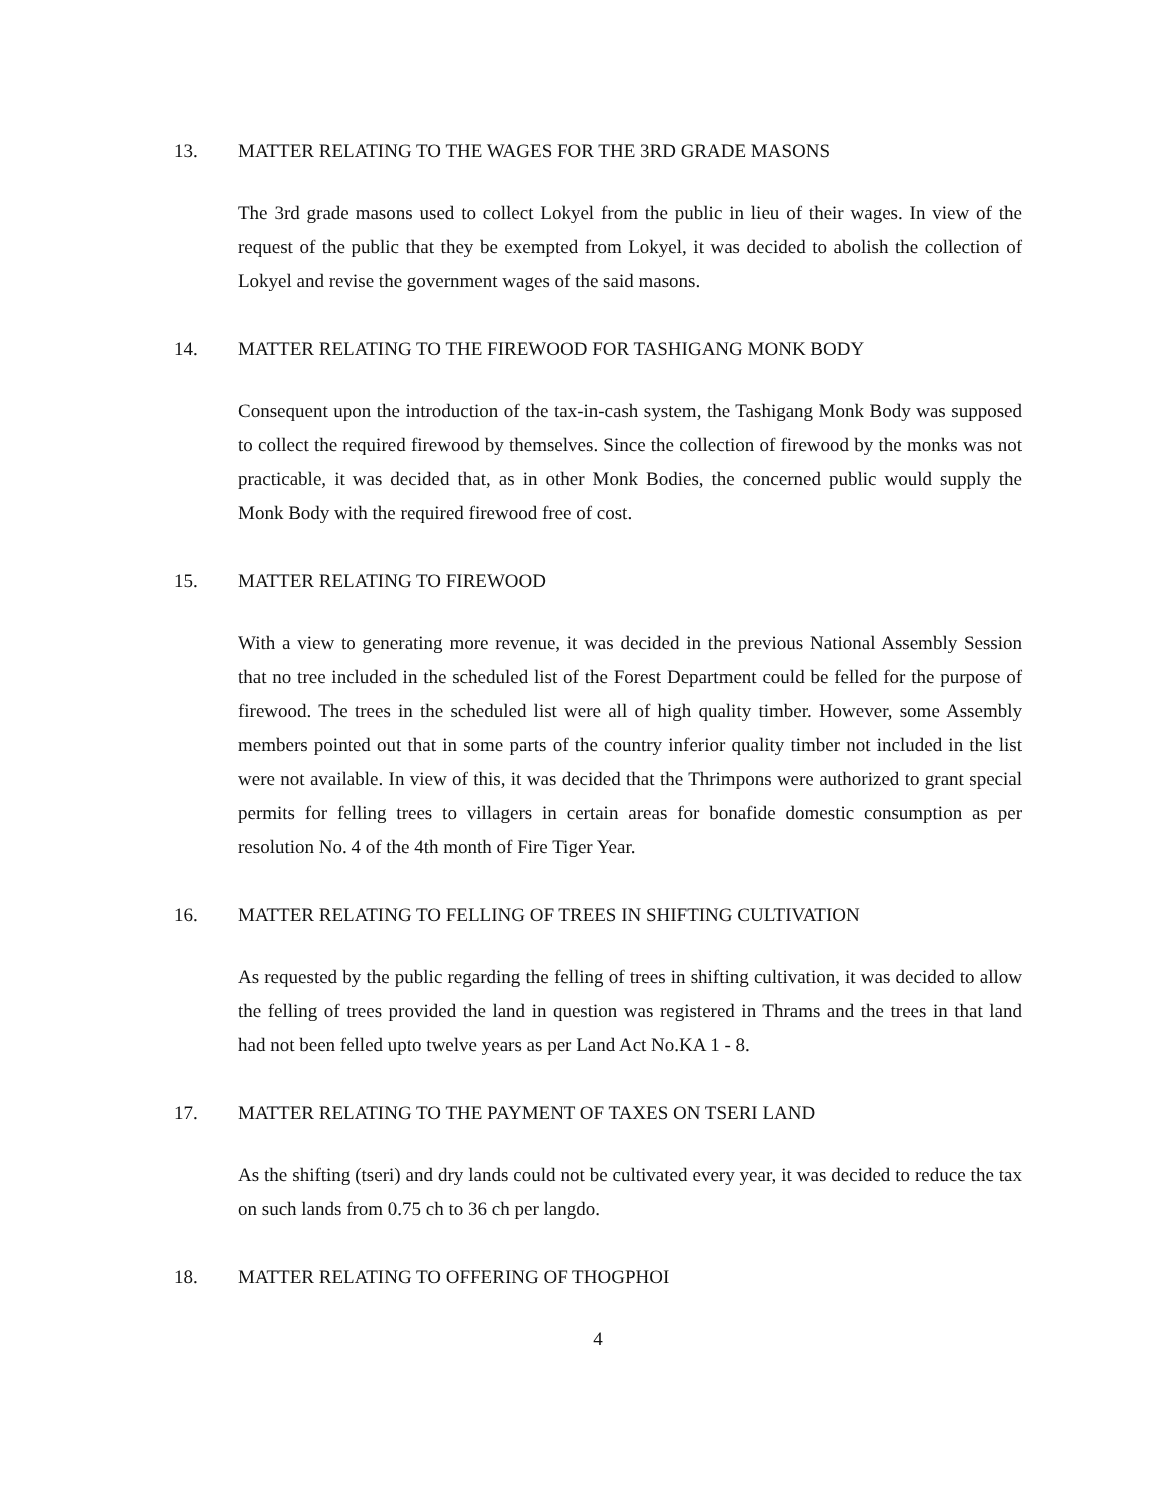13. MATTER RELATING TO THE WAGES FOR THE 3RD GRADE MASONS
The 3rd grade masons used to collect Lokyel from the public in lieu of their wages. In view of the request of the public that they be exempted from Lokyel, it was decided to abolish the collection of Lokyel and revise the government wages of the said masons.
14. MATTER RELATING TO THE FIREWOOD FOR TASHIGANG MONK BODY
Consequent upon the introduction of the tax-in-cash system, the Tashigang Monk Body was supposed to collect the required firewood by themselves. Since the collection of firewood by the monks was not practicable, it was decided that, as in other Monk Bodies, the concerned public would supply the Monk Body with the required firewood free of cost.
15. MATTER RELATING TO FIREWOOD
With a view to generating more revenue, it was decided in the previous National Assembly Session that no tree included in the scheduled list of the Forest Department could be felled for the purpose of firewood. The trees in the scheduled list were all of high quality timber. However, some Assembly members pointed out that in some parts of the country inferior quality timber not included in the list were not available. In view of this, it was decided that the Thrimpons were authorized to grant special permits for felling trees to villagers in certain areas for bonafide domestic consumption as per resolution No. 4 of the 4th month of Fire Tiger Year.
16. MATTER RELATING TO FELLING OF TREES IN SHIFTING CULTIVATION
As requested by the public regarding the felling of trees in shifting cultivation, it was decided to allow the felling of trees provided the land in question was registered in Thrams and the trees in that land had not been felled upto twelve years as per Land Act No.KA 1 - 8.
17. MATTER RELATING TO THE PAYMENT OF TAXES ON TSERI LAND
As the shifting (tseri) and dry lands could not be cultivated every year, it was decided to reduce the tax on such lands from 0.75 ch to 36 ch per langdo.
18. MATTER RELATING TO OFFERING OF THOGPHOI
4